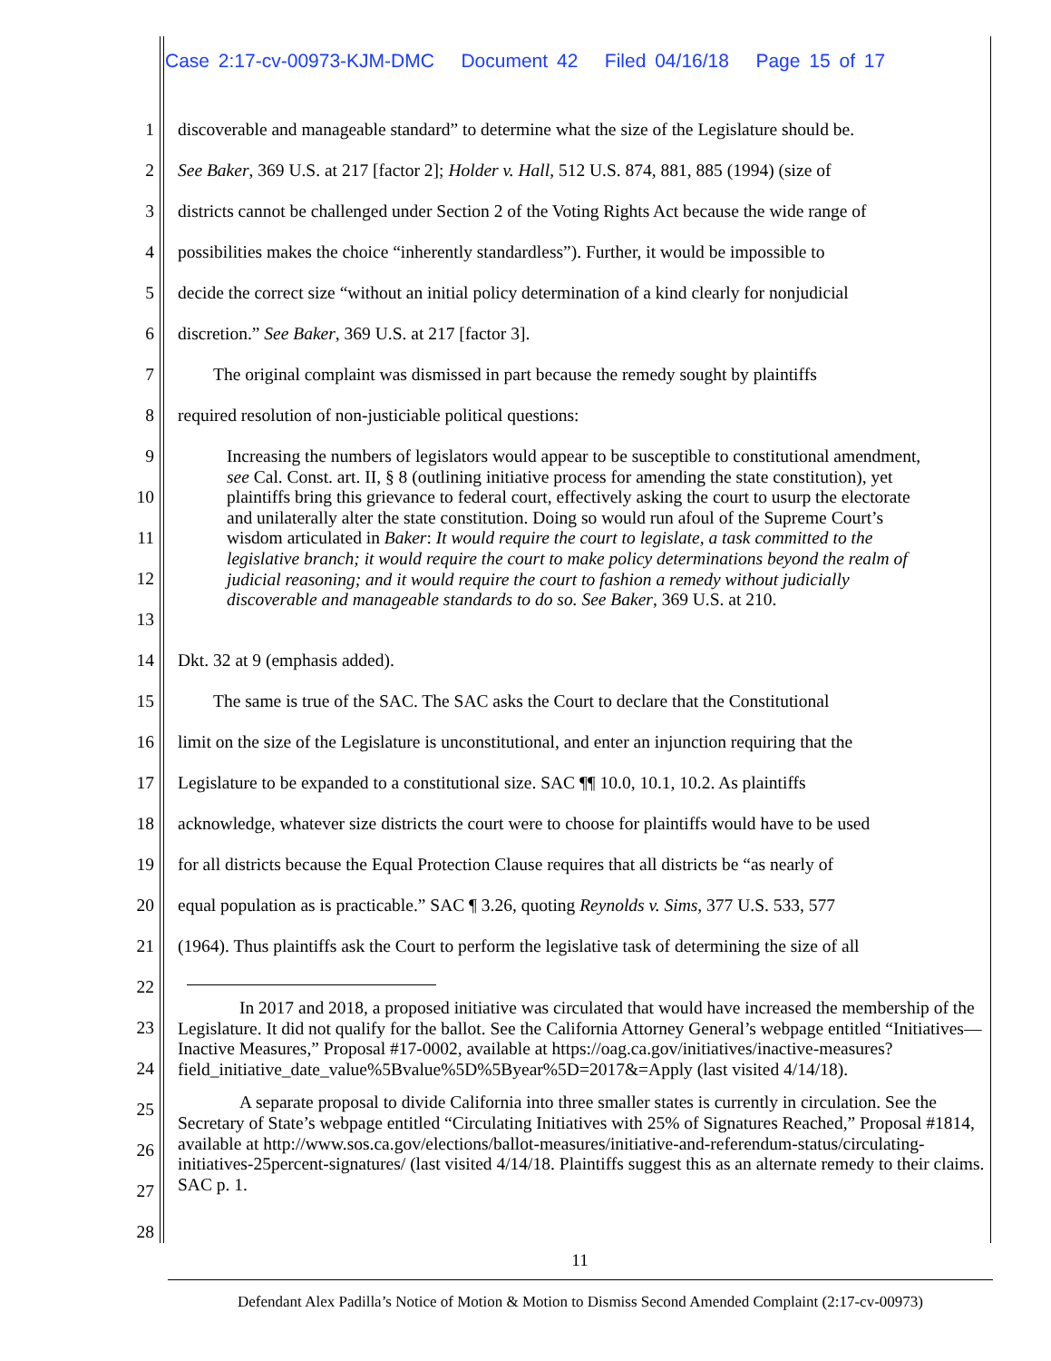Case 2:17-cv-00973-KJM-DMC Document 42 Filed 04/16/18 Page 15 of 17
1 discoverable and manageable standard” to determine what the size of the Legislature should be.
2 See Baker, 369 U.S. at 217 [factor 2]; Holder v. Hall, 512 U.S. 874, 881, 885 (1994) (size of
3 districts cannot be challenged under Section 2 of the Voting Rights Act because the wide range of
4 possibilities makes the choice “inherently standardless”). Further, it would be impossible to
5 decide the correct size “without an initial policy determination of a kind clearly for nonjudicial
6 discretion.” See Baker, 369 U.S. at 217 [factor 3].
7 The original complaint was dismissed in part because the remedy sought by plaintiffs
8 required resolution of non-justiciable political questions:
9
10
11
12
13 Increasing the numbers of legislators would appear to be susceptible to constitutional amendment, see Cal. Const. art. II, § 8 (outlining initiative process for amending the state constitution), yet plaintiffs bring this grievance to federal court, effectively asking the court to usurp the electorate and unilaterally alter the state constitution. Doing so would run afoul of the Supreme Court’s wisdom articulated in Baker: It would require the court to legislate, a task committed to the legislative branch; it would require the court to make policy determinations beyond the realm of judicial reasoning; and it would require the court to fashion a remedy without judicially discoverable and manageable standards to do so. See Baker, 369 U.S. at 210.
14 Dkt. 32 at 9 (emphasis added).
15 The same is true of the SAC. The SAC asks the Court to declare that the Constitutional
16 limit on the size of the Legislature is unconstitutional, and enter an injunction requiring that the
17 Legislature to be expanded to a constitutional size. SAC ¶¶ 10.0, 10.1, 10.2. As plaintiffs
18 acknowledge, whatever size districts the court were to choose for plaintiffs would have to be used
19 for all districts because the Equal Protection Clause requires that all districts be “as nearly of
20 equal population as is practicable.” SAC ¶ 3.26, quoting Reynolds v. Sims, 377 U.S. 533, 577
21 (1964). Thus plaintiffs ask the Court to perform the legislative task of determining the size of all
22
23
24
25
26
27
28
In 2017 and 2018, a proposed initiative was circulated that would have increased the membership of the Legislature. It did not qualify for the ballot. See the California Attorney General’s webpage entitled “Initiatives—Inactive Measures,” Proposal #17-0002, available at https://oag.ca.gov/initiatives/inactive-measures?field_initiative_date_value%5Bvalue%5D%5Byear%5D=2017&=Apply (last visited 4/14/18).
A separate proposal to divide California into three smaller states is currently in circulation. See the Secretary of State’s webpage entitled “Circulating Initiatives with 25% of Signatures Reached,” Proposal #1814, available at http://www.sos.ca.gov/elections/ballot-measures/initiative-and-referendum-status/circulating-initiatives-25percent-signatures/ (last visited 4/14/18. Plaintiffs suggest this as an alternate remedy to their claims. SAC p. 1.
11
Defendant Alex Padilla’s Notice of Motion & Motion to Dismiss Second Amended Complaint (2:17-cv-00973)